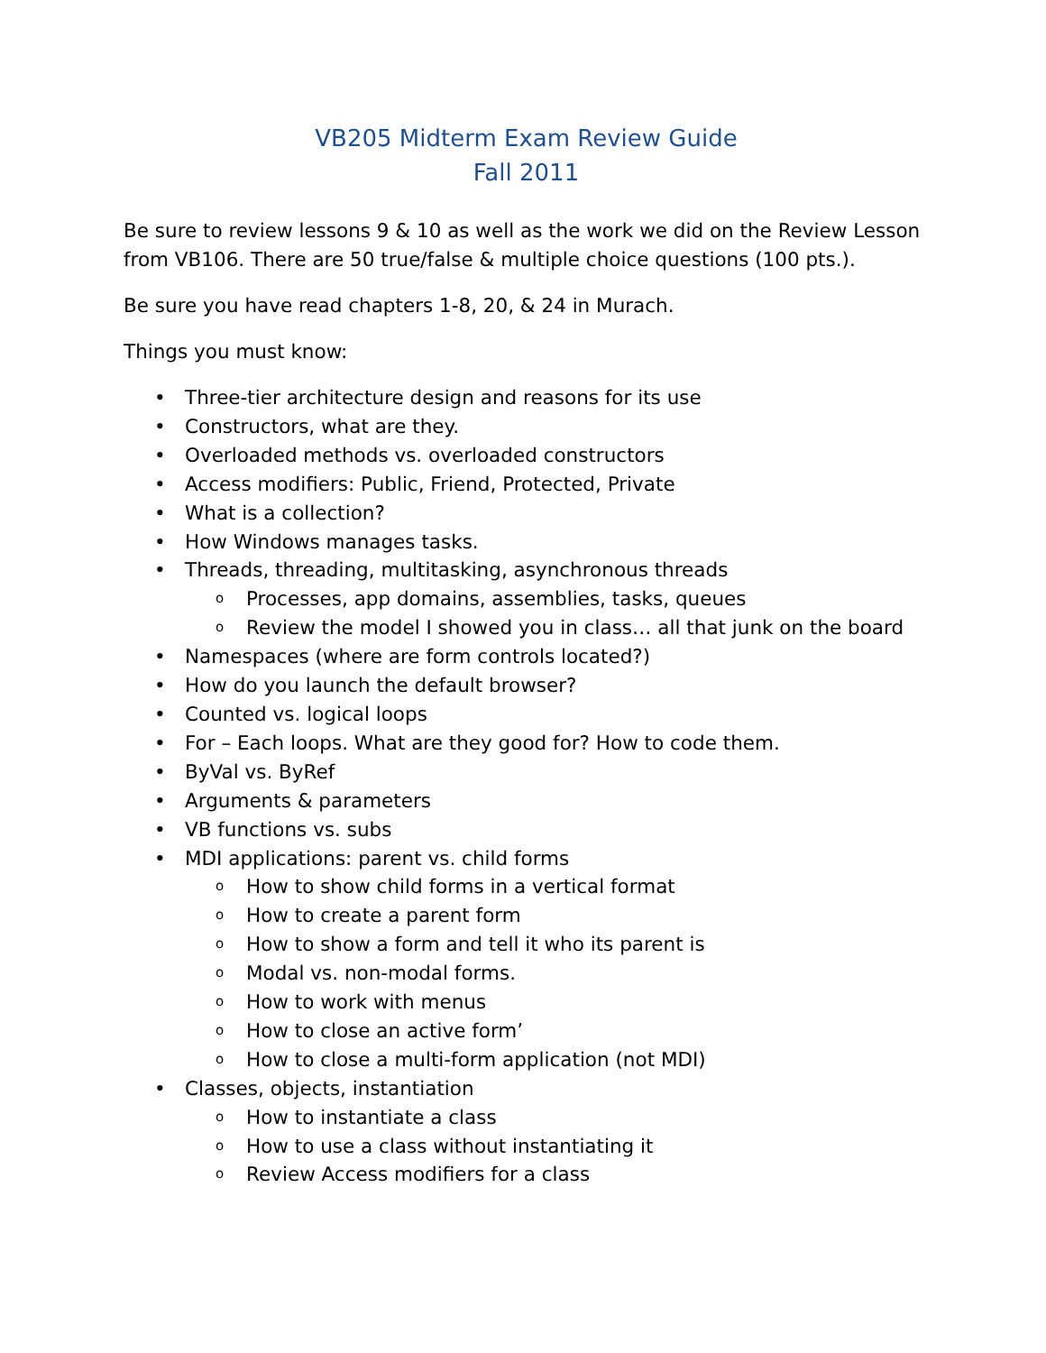VB205 Midterm Exam Review Guide
Fall 2011
Be sure to review lessons 9 & 10 as well as the work we did on the Review Lesson from VB106. There are 50 true/false & multiple choice questions (100 pts.).
Be sure you have read chapters 1-8, 20, & 24 in Murach.
Things you must know:
• Three-tier architecture design and reasons for its use
• Constructors, what are they.
• Overloaded methods vs. overloaded constructors
• Access modifiers: Public, Friend, Protected, Private
• What is a collection?
• How Windows manages tasks.
• Threads, threading, multitasking, asynchronous threads
o Processes, app domains, assemblies, tasks, queues
o Review the model I showed you in class… all that junk on the board
• Namespaces (where are form controls located?)
• How do you launch the default browser?
• Counted vs. logical loops
• For – Each loops. What are they good for? How to code them.
• ByVal vs. ByRef
• Arguments & parameters
• VB functions vs. subs
• MDI applications: parent vs. child forms
o How to show child forms in a vertical format
o How to create a parent form
o How to show a form and tell it who its parent is
o Modal vs. non-modal forms.
o How to work with menus
o How to close an active form’
o How to close a multi-form application (not MDI)
• Classes, objects, instantiation
o How to instantiate a class
o How to use a class without instantiating it
o Review Access modifiers for a class